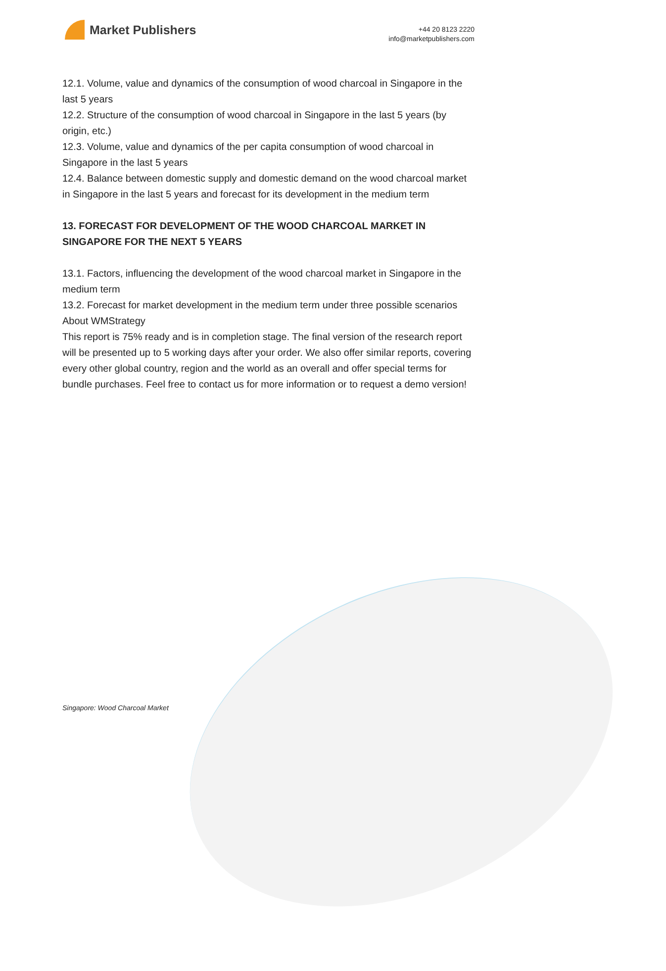Market Publishers
+44 20 8123 2220
info@marketpublishers.com
12.1. Volume, value and dynamics of the consumption of wood charcoal in Singapore in the last 5 years
12.2. Structure of the consumption of wood charcoal in Singapore in the last 5 years (by origin, etc.)
12.3. Volume, value and dynamics of the per capita consumption of wood charcoal in Singapore in the last 5 years
12.4. Balance between domestic supply and domestic demand on the wood charcoal market in Singapore in the last 5 years and forecast for its development in the medium term
13. FORECAST FOR DEVELOPMENT OF THE WOOD CHARCOAL MARKET IN SINGAPORE FOR THE NEXT 5 YEARS
13.1. Factors, influencing the development of the wood charcoal market in Singapore in the medium term
13.2. Forecast for market development in the medium term under three possible scenarios
About WMStrategy
This report is 75% ready and is in completion stage. The final version of the research report will be presented up to 5 working days after your order. We also offer similar reports, covering every other global country, region and the world as an overall and offer special terms for bundle purchases. Feel free to contact us for more information or to request a demo version!
Singapore: Wood Charcoal Market